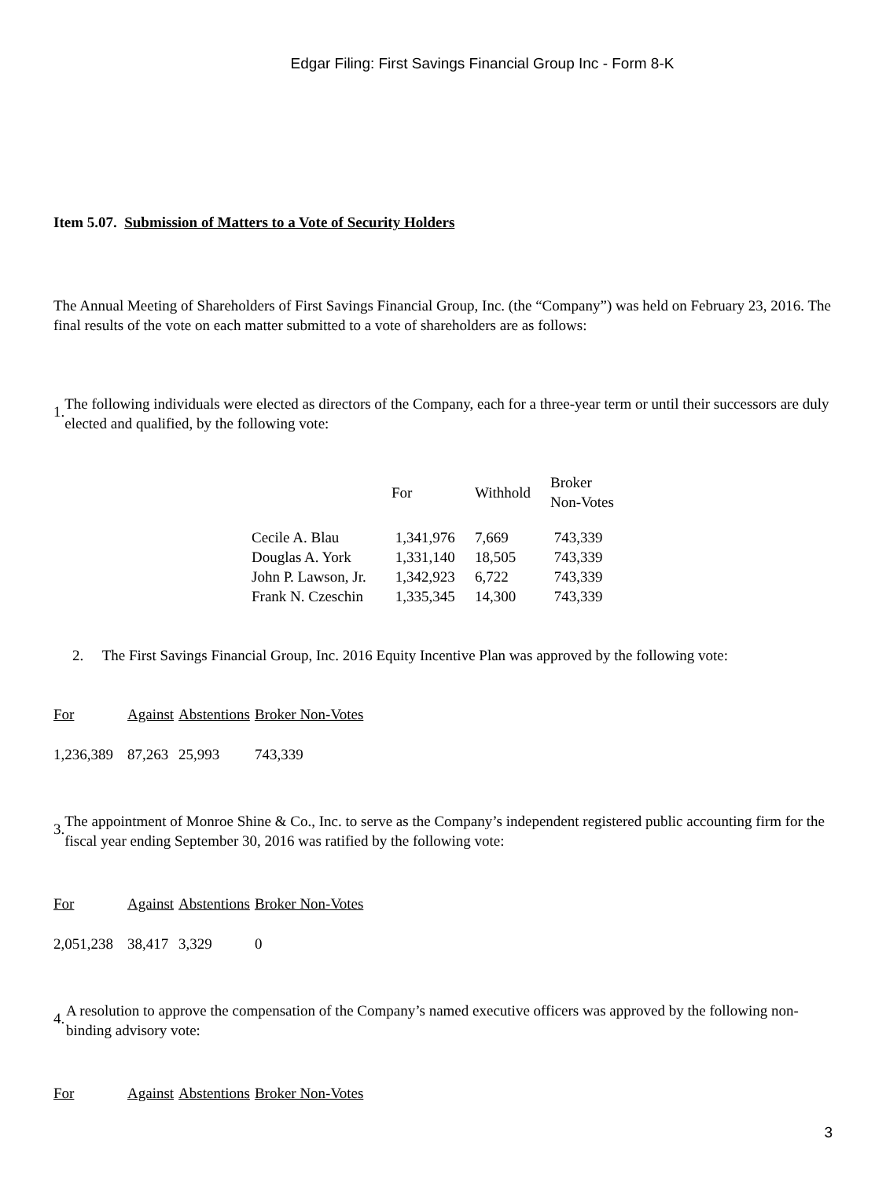Edgar Filing: First Savings Financial Group Inc - Form 8-K
Item 5.07. Submission of Matters to a Vote of Security Holders
The Annual Meeting of Shareholders of First Savings Financial Group, Inc. (the “Company”) was held on February 23, 2016. The final results of the vote on each matter submitted to a vote of shareholders are as follows:
1.
The following individuals were elected as directors of the Company, each for a three-year term or until their successors are duly elected and qualified, by the following vote:
| | For | Withhold | Broker Non-Votes |
| Cecile A. Blau | 1,341,976 | 7,669 | 743,339 |
| Douglas A. York | 1,331,140 | 18,505 | 743,339 |
| John P. Lawson, Jr. | 1,342,923 | 6,722 | 743,339 |
| Frank N. Czeschin | 1,335,345 | 14,300 | 743,339 |
2. The First Savings Financial Group, Inc. 2016 Equity Incentive Plan was approved by the following vote:
| For | Against | Abstentions | Broker Non-Votes |
| 1,236,389 | 87,263 | 25,993 | 743,339 |
3.
The appointment of Monroe Shine & Co., Inc. to serve as the Company’s independent registered public accounting firm for the fiscal year ending September 30, 2016 was ratified by the following vote:
| For | Against | Abstentions | Broker Non-Votes |
| 2,051,238 | 38,417 | 3,329 | 0 |
4.
A resolution to approve the compensation of the Company’s named executive officers was approved by the following non-binding advisory vote:
| For | Against | Abstentions | Broker Non-Votes |
3